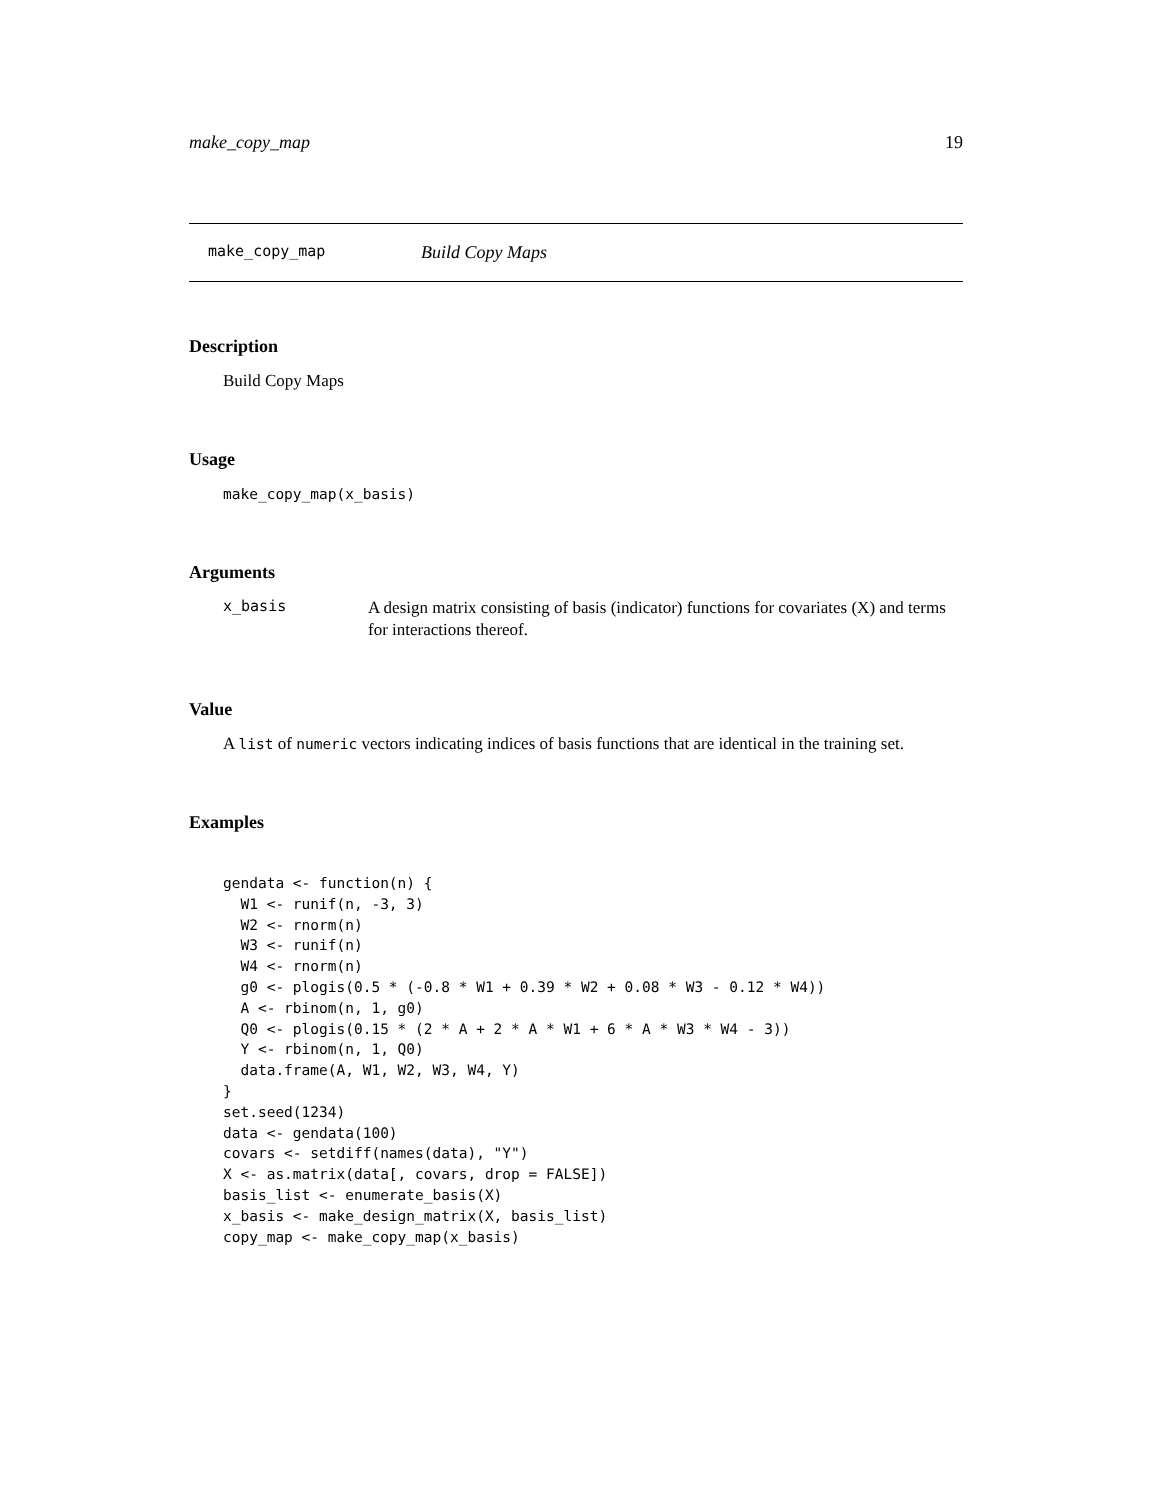make_copy_map 19
make_copy_map Build Copy Maps
Description
Build Copy Maps
Usage
make_copy_map(x_basis)
Arguments
x_basis A design matrix consisting of basis (indicator) functions for covariates (X) and terms for interactions thereof.
Value
A list of numeric vectors indicating indices of basis functions that are identical in the training set.
Examples
gendata <- function(n) {
  W1 <- runif(n, -3, 3)
  W2 <- rnorm(n)
  W3 <- runif(n)
  W4 <- rnorm(n)
  g0 <- plogis(0.5 * (-0.8 * W1 + 0.39 * W2 + 0.08 * W3 - 0.12 * W4))
  A <- rbinom(n, 1, g0)
  Q0 <- plogis(0.15 * (2 * A + 2 * A * W1 + 6 * A * W3 * W4 - 3))
  Y <- rbinom(n, 1, Q0)
  data.frame(A, W1, W2, W3, W4, Y)
}
set.seed(1234)
data <- gendata(100)
covars <- setdiff(names(data), "Y")
X <- as.matrix(data[, covars, drop = FALSE])
basis_list <- enumerate_basis(X)
x_basis <- make_design_matrix(X, basis_list)
copy_map <- make_copy_map(x_basis)